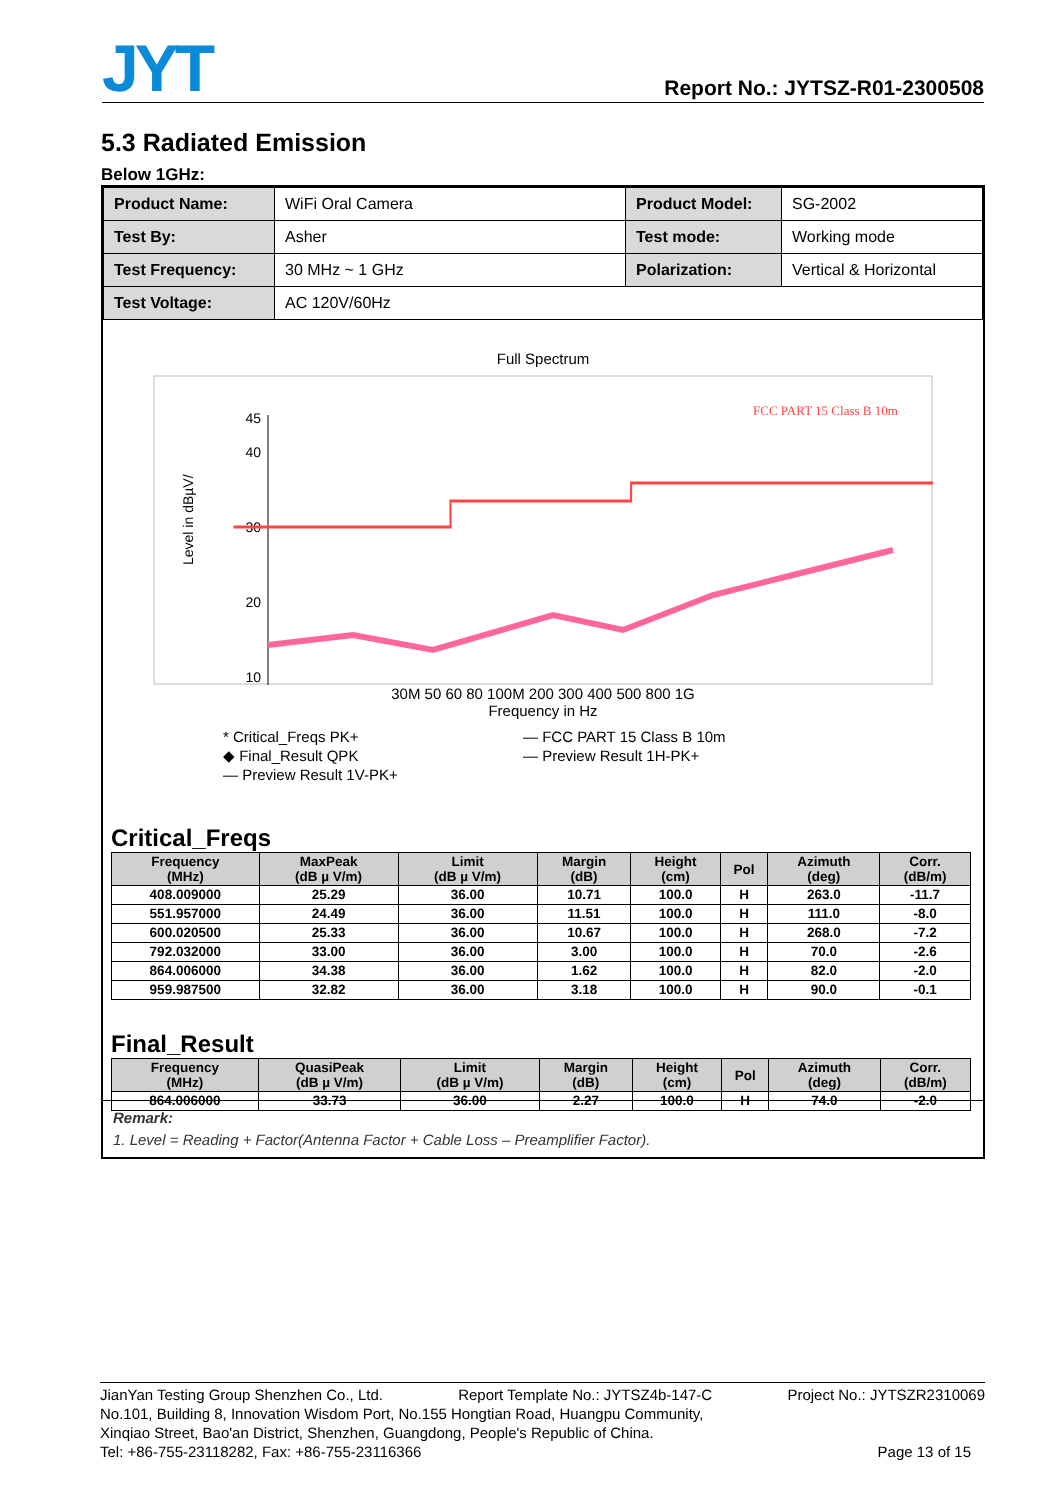JYT Report No.: JYTSZ-R01-2300508
5.3 Radiated Emission
Below 1GHz:
| Product Name: | WiFi Oral Camera | Product Model: | SG-2002 |
| Test By: | Asher | Test mode: | Working mode |
| Test Frequency: | 30 MHz ~ 1 GHz | Polarization: | Vertical & Horizontal |
| Test Voltage: | AC 120V/60Hz | | |
Full Spectrum
Level in dBµV/
45
40
30
20
10
FCC PART 15 Class B 10m
30M 50 60 80 100M 200 300 400 500 800 1G
Frequency in Hz
* Critical_Freqs PK+ — FCC PART 15 Class B 10m ◆ Final_Result QPK — Preview Result 1H-PK+ — Preview Result 1V-PK+
Critical_Freqs
| Frequency (MHz) | MaxPeak (dB µ V/m) | Limit (dB µ V/m) | Margin (dB) | Height (cm) | Pol | Azimuth (deg) | Corr. (dB/m) |
| --- | --- | --- | --- | --- | --- | --- | --- |
| 408.009000 | 25.29 | 36.00 | 10.71 | 100.0 | H | 263.0 | -11.7 |
| 551.957000 | 24.49 | 36.00 | 11.51 | 100.0 | H | 111.0 | -8.0 |
| 600.020500 | 25.33 | 36.00 | 10.67 | 100.0 | H | 268.0 | -7.2 |
| 792.032000 | 33.00 | 36.00 | 3.00 | 100.0 | H | 70.0 | -2.6 |
| 864.006000 | 34.38 | 36.00 | 1.62 | 100.0 | H | 82.0 | -2.0 |
| 959.987500 | 32.82 | 36.00 | 3.18 | 100.0 | H | 90.0 | -0.1 |
Final_Result
| Frequency (MHz) | QuasiPeak (dB µ V/m) | Limit (dB µ V/m) | Margin (dB) | Height (cm) | Pol | Azimuth (deg) | Corr. (dB/m) |
| --- | --- | --- | --- | --- | --- | --- | --- |
| 864.006000 | 33.73 | 36.00 | 2.27 | 100.0 | H | 74.0 | -2.0 |
Remark:
1. Level = Reading + Factor(Antenna Factor + Cable Loss – Preamplifier Factor).
JianYan Testing Group Shenzhen Co., Ltd. Report Template No.: JYTSZ4b-147-C Project No.: JYTSZR2310069
No.101, Building 8, Innovation Wisdom Port, No.155 Hongtian Road, Huangpu Community,
Xinqiao Street, Bao'an District, Shenzhen, Guangdong, People's Republic of China.
Tel: +86-755-23118282, Fax: +86-755-23116366 Page 13 of 15